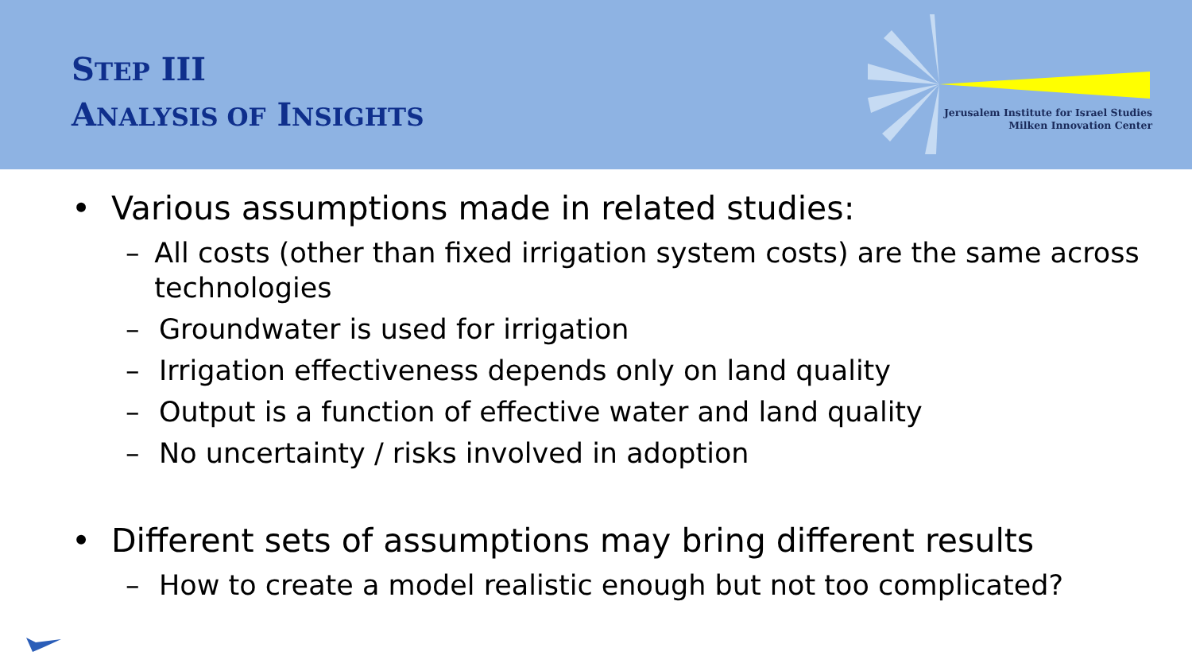STEP III
ANALYSIS OF INSIGHTS
Jerusalem Institute for Israel Studies
Milken Innovation Center
• Various assumptions made in related studies:
– All costs (other than fixed irrigation system costs) are the same across technologies
– Groundwater is used for irrigation
– Irrigation effectiveness depends only on land quality
– Output is a function of effective water and land quality
– No uncertainty / risks involved in adoption
• Different sets of assumptions may bring different results
– How to create a model realistic enough but not too complicated?